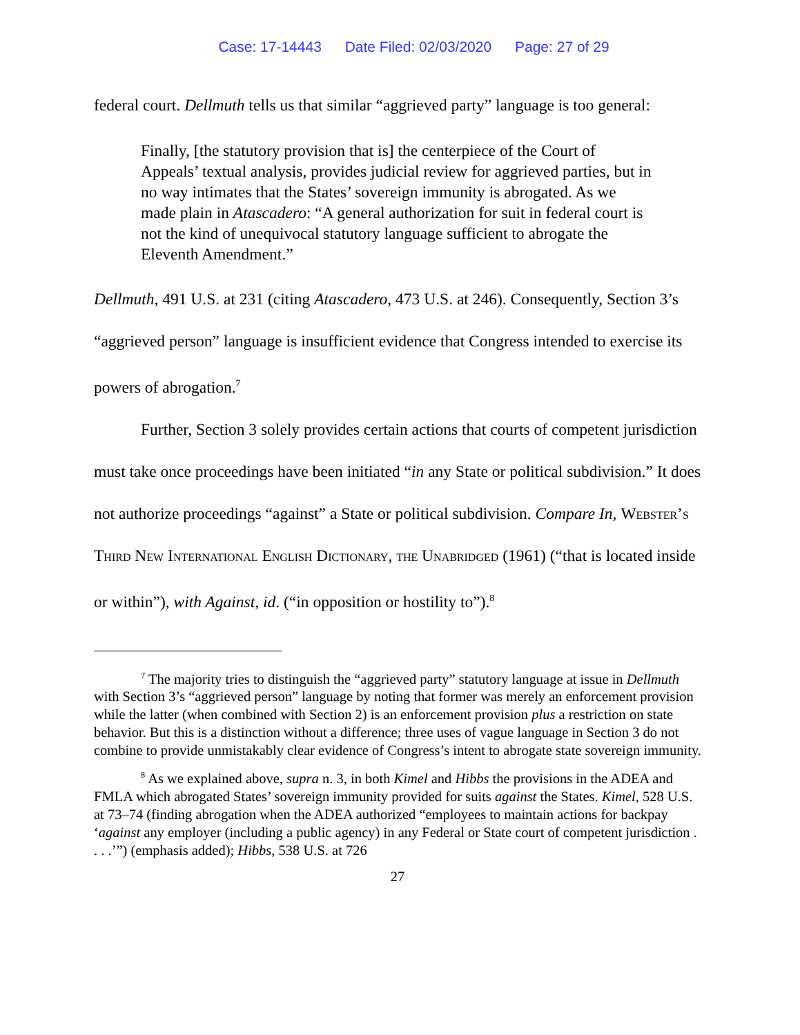Case: 17-14443 Date Filed: 02/03/2020 Page: 27 of 29
federal court. Dellmuth tells us that similar “aggrieved party” language is too general:
Finally, [the statutory provision that is] the centerpiece of the Court of Appeals’ textual analysis, provides judicial review for aggrieved parties, but in no way intimates that the States’ sovereign immunity is abrogated. As we made plain in Atascadero: “A general authorization for suit in federal court is not the kind of unequivocal statutory language sufficient to abrogate the Eleventh Amendment.”
Dellmuth, 491 U.S. at 231 (citing Atascadero, 473 U.S. at 246). Consequently, Section 3’s “aggrieved person” language is insufficient evidence that Congress intended to exercise its powers of abrogation.<sup>7</sup>
Further, Section 3 solely provides certain actions that courts of competent jurisdiction must take once proceedings have been initiated “in any State or political subdivision.” It does not authorize proceedings “against” a State or political subdivision. Compare In, Webster’s Third New International English Dictionary, the Unabridged (1961) (“that is located inside or within”), with Against, id. (“in opposition or hostility to”).<sup>8</sup>
<sup>7</sup> The majority tries to distinguish the “aggrieved party” statutory language at issue in Dellmuth with Section 3’s “aggrieved person” language by noting that former was merely an enforcement provision while the latter (when combined with Section 2) is an enforcement provision plus a restriction on state behavior. But this is a distinction without a difference; three uses of vague language in Section 3 do not combine to provide unmistakably clear evidence of Congress’s intent to abrogate state sovereign immunity.
<sup>8</sup> As we explained above, supra n. 3, in both Kimel and Hibbs the provisions in the ADEA and FMLA which abrogated States’ sovereign immunity provided for suits against the States. Kimel, 528 U.S. at 73–74 (finding abrogation when the ADEA authorized “employees to maintain actions for backpay ‘against any employer (including a public agency) in any Federal or State court of competent jurisdiction . . . .’”) (emphasis added); Hibbs, 538 U.S. at 726
27